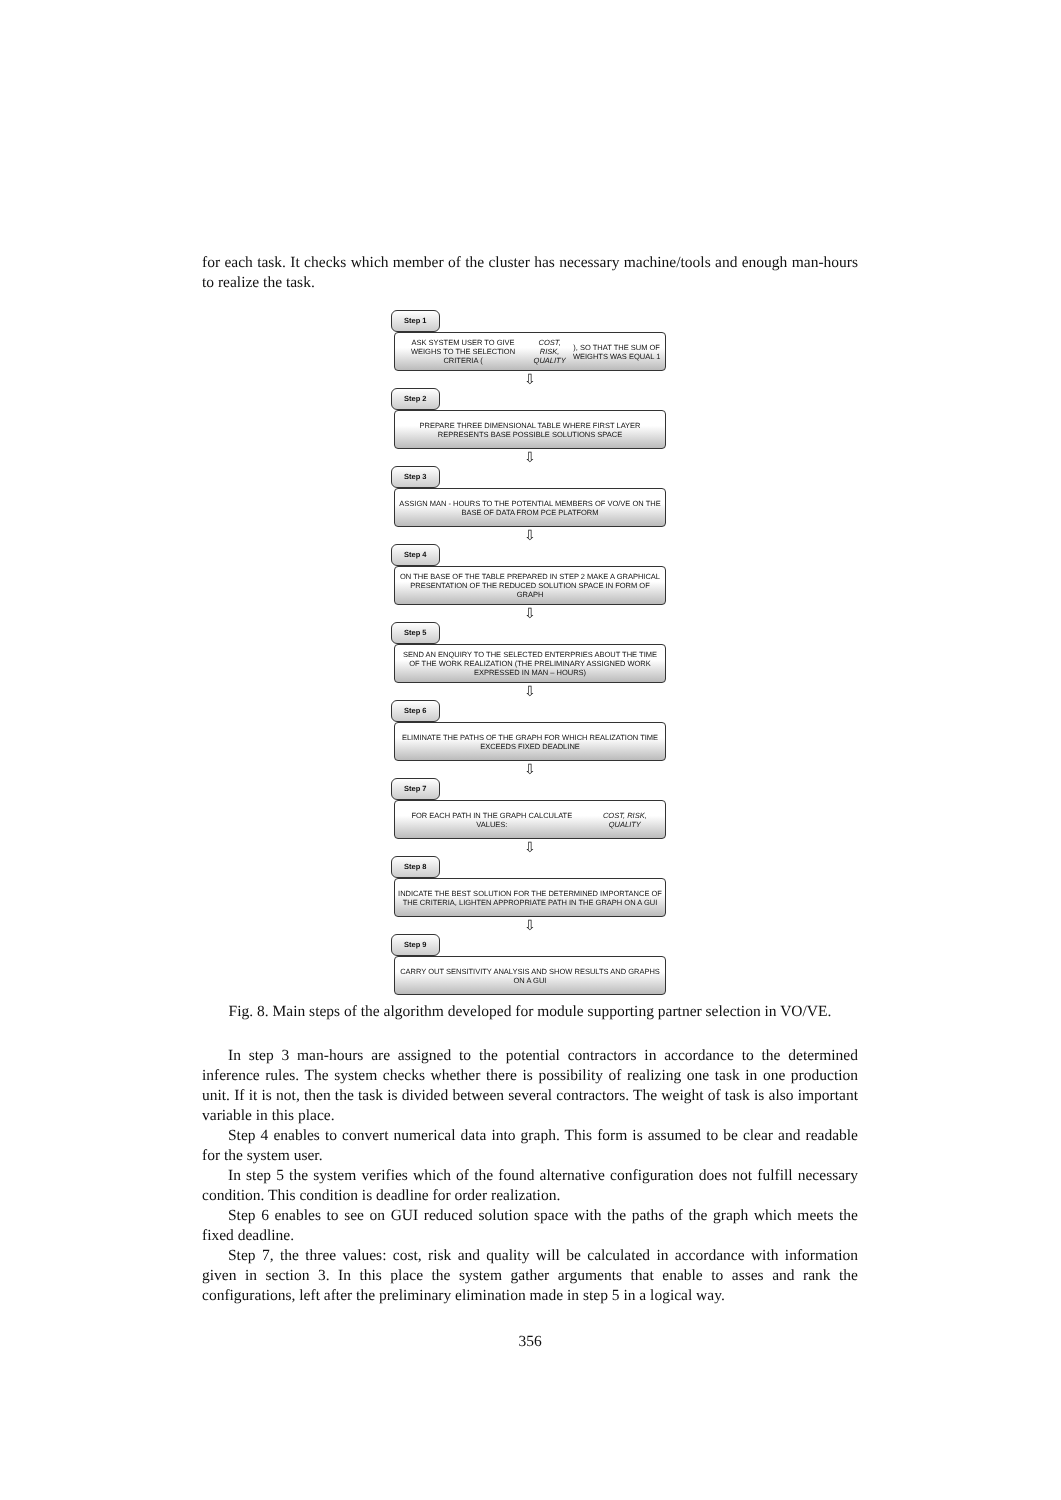for each task. It checks which member of the cluster has necessary machine/tools and enough man-hours to realize the task.
Step 1
ASK SYSTEM USER TO GIVE WEIGHS TO THE SELECTION CRITERIA (COST, RISK, QUALITY), SO THAT THE SUM OF WEIGHTS WAS EQUAL 1
⇩
Step 2
PREPARE THREE DIMENSIONAL TABLE WHERE FIRST LAYER REPRESENTS BASE POSSIBLE SOLUTIONS SPACE
⇩
Step 3
ASSIGN MAN - HOURS TO THE POTENTIAL MEMBERS OF VO/VE ON THE BASE OF DATA FROM PCE PLATFORM
⇩
Step 4
ON THE BASE OF THE TABLE PREPARED IN STEP 2 MAKE A GRAPHICAL PRESENTATION OF THE REDUCED SOLUTION SPACE IN FORM OF GRAPH
⇩
Step 5
SEND AN ENQUIRY TO THE SELECTED ENTERPRIES ABOUT THE TIME OF THE WORK REALIZATION (THE PRELIMINARY ASSIGNED WORK EXPRESSED IN MAN – HOURS)
⇩
Step 6
ELIMINATE THE PATHS OF THE GRAPH FOR WHICH REALIZATION TIME EXCEEDS FIXED DEADLINE
⇩
Step 7
FOR EACH PATH IN THE GRAPH CALCULATE VALUES:
COST, RISK, QUALITY
⇩
Step 8
INDICATE THE BEST SOLUTION FOR THE DETERMINED IMPORTANCE OF THE CRITERIA, LIGHTEN APPROPRIATE PATH IN THE GRAPH ON A GUI
⇩
Step 9
CARRY OUT SENSITIVITY ANALYSIS AND SHOW RESULTS AND GRAPHS ON A GUI
Fig. 8. Main steps of the algorithm developed for module supporting partner selection in VO/VE.
In step 3 man-hours are assigned to the potential contractors in accordance to the determined inference rules. The system checks whether there is possibility of realizing one task in one production unit. If it is not, then the task is divided between several contractors. The weight of task is also important variable in this place.
Step 4 enables to convert numerical data into graph. This form is assumed to be clear and readable for the system user.
In step 5 the system verifies which of the found alternative configuration does not fulfill necessary condition. This condition is deadline for order realization.
Step 6 enables to see on GUI reduced solution space with the paths of the graph which meets the fixed deadline.
Step 7, the three values: cost, risk and quality will be calculated in accordance with information given in section 3. In this place the system gather arguments that enable to asses and rank the configurations, left after the preliminary elimination made in step 5 in a logical way.
356